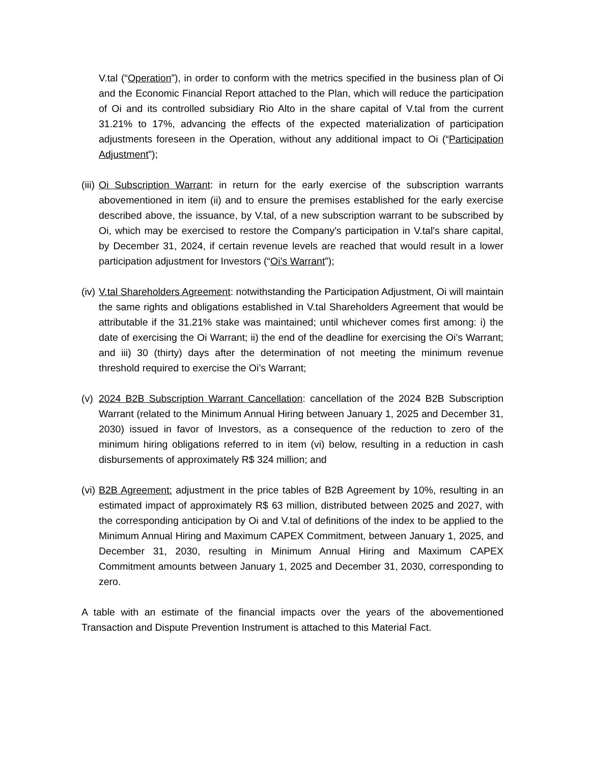V.tal (“Operation”), in order to conform with the metrics specified in the business plan of Oi and the Economic Financial Report attached to the Plan, which will reduce the participation of Oi and its controlled subsidiary Rio Alto in the share capital of V.tal from the current 31.21% to 17%, advancing the effects of the expected materialization of participation adjustments foreseen in the Operation, without any additional impact to Oi (“Participation Adjustment”);
(iii) Oi Subscription Warrant: in return for the early exercise of the subscription warrants abovementioned in item (ii) and to ensure the premises established for the early exercise described above, the issuance, by V.tal, of a new subscription warrant to be subscribed by Oi, which may be exercised to restore the Company's participation in V.tal's share capital, by December 31, 2024, if certain revenue levels are reached that would result in a lower participation adjustment for Investors (“Oi’s Warrant”);
(iv) V.tal Shareholders Agreement: notwithstanding the Participation Adjustment, Oi will maintain the same rights and obligations established in V.tal Shareholders Agreement that would be attributable if the 31.21% stake was maintained; until whichever comes first among: i) the date of exercising the Oi Warrant; ii) the end of the deadline for exercising the Oi’s Warrant; and iii) 30 (thirty) days after the determination of not meeting the minimum revenue threshold required to exercise the Oi’s Warrant;
(v) 2024 B2B Subscription Warrant Cancellation: cancellation of the 2024 B2B Subscription Warrant (related to the Minimum Annual Hiring between January 1, 2025 and December 31, 2030) issued in favor of Investors, as a consequence of the reduction to zero of the minimum hiring obligations referred to in item (vi) below, resulting in a reduction in cash disbursements of approximately R$ 324 million; and
(vi) B2B Agreement: adjustment in the price tables of B2B Agreement by 10%, resulting in an estimated impact of approximately R$ 63 million, distributed between 2025 and 2027, with the corresponding anticipation by Oi and V.tal of definitions of the index to be applied to the Minimum Annual Hiring and Maximum CAPEX Commitment, between January 1, 2025, and December 31, 2030, resulting in Minimum Annual Hiring and Maximum CAPEX Commitment amounts between January 1, 2025 and December 31, 2030, corresponding to zero.
A table with an estimate of the financial impacts over the years of the abovementioned Transaction and Dispute Prevention Instrument is attached to this Material Fact.